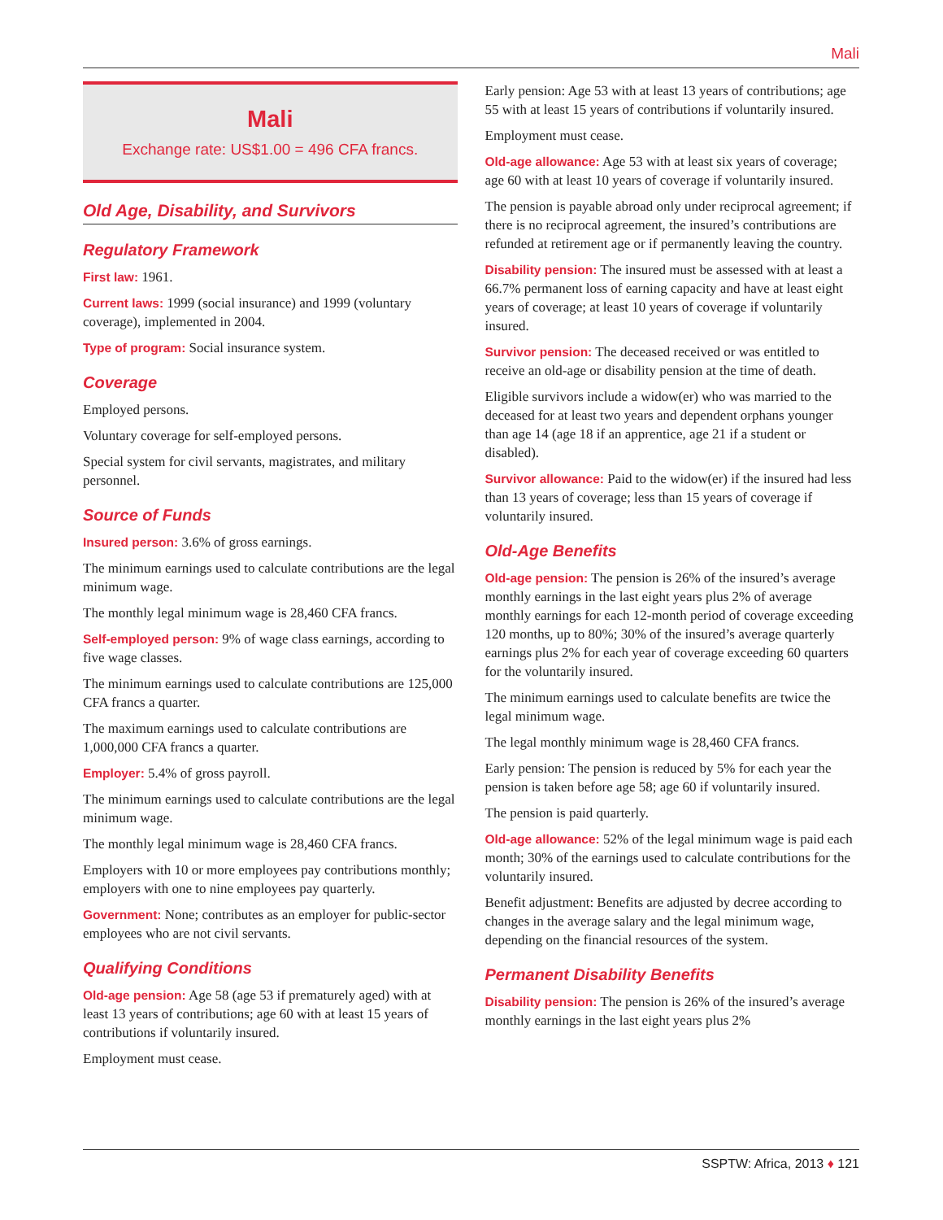Mali
Mali
Exchange rate: US$1.00 = 496 CFA francs.
Old Age, Disability, and Survivors
Regulatory Framework
First law: 1961.
Current laws: 1999 (social insurance) and 1999 (voluntary coverage), implemented in 2004.
Type of program: Social insurance system.
Coverage
Employed persons.
Voluntary coverage for self-employed persons.
Special system for civil servants, magistrates, and military personnel.
Source of Funds
Insured person: 3.6% of gross earnings.
The minimum earnings used to calculate contributions are the legal minimum wage.
The monthly legal minimum wage is 28,460 CFA francs.
Self-employed person: 9% of wage class earnings, according to five wage classes.
The minimum earnings used to calculate contributions are 125,000 CFA francs a quarter.
The maximum earnings used to calculate contributions are 1,000,000 CFA francs a quarter.
Employer: 5.4% of gross payroll.
The minimum earnings used to calculate contributions are the legal minimum wage.
The monthly legal minimum wage is 28,460 CFA francs.
Employers with 10 or more employees pay contributions monthly; employers with one to nine employees pay quarterly.
Government: None; contributes as an employer for public-sector employees who are not civil servants.
Qualifying Conditions
Old-age pension: Age 58 (age 53 if prematurely aged) with at least 13 years of contributions; age 60 with at least 15 years of contributions if voluntarily insured.
Employment must cease.
Early pension: Age 53 with at least 13 years of contributions; age 55 with at least 15 years of contributions if voluntarily insured.
Employment must cease.
Old-age allowance: Age 53 with at least six years of coverage; age 60 with at least 10 years of coverage if voluntarily insured.
The pension is payable abroad only under reciprocal agreement; if there is no reciprocal agreement, the insured’s contributions are refunded at retirement age or if permanently leaving the country.
Disability pension: The insured must be assessed with at least a 66.7% permanent loss of earning capacity and have at least eight years of coverage; at least 10 years of coverage if voluntarily insured.
Survivor pension: The deceased received or was entitled to receive an old-age or disability pension at the time of death.
Eligible survivors include a widow(er) who was married to the deceased for at least two years and dependent orphans younger than age 14 (age 18 if an apprentice, age 21 if a student or disabled).
Survivor allowance: Paid to the widow(er) if the insured had less than 13 years of coverage; less than 15 years of coverage if voluntarily insured.
Old-Age Benefits
Old-age pension: The pension is 26% of the insured’s average monthly earnings in the last eight years plus 2% of average monthly earnings for each 12-month period of coverage exceeding 120 months, up to 80%; 30% of the insured’s average quarterly earnings plus 2% for each year of coverage exceeding 60 quarters for the voluntarily insured.
The minimum earnings used to calculate benefits are twice the legal minimum wage.
The legal monthly minimum wage is 28,460 CFA francs.
Early pension: The pension is reduced by 5% for each year the pension is taken before age 58; age 60 if voluntarily insured.
The pension is paid quarterly.
Old-age allowance: 52% of the legal minimum wage is paid each month; 30% of the earnings used to calculate contributions for the voluntarily insured.
Benefit adjustment: Benefits are adjusted by decree according to changes in the average salary and the legal minimum wage, depending on the financial resources of the system.
Permanent Disability Benefits
Disability pension: The pension is 26% of the insured’s average monthly earnings in the last eight years plus 2%
SSPTW: Africa, 2013 ♦ 121